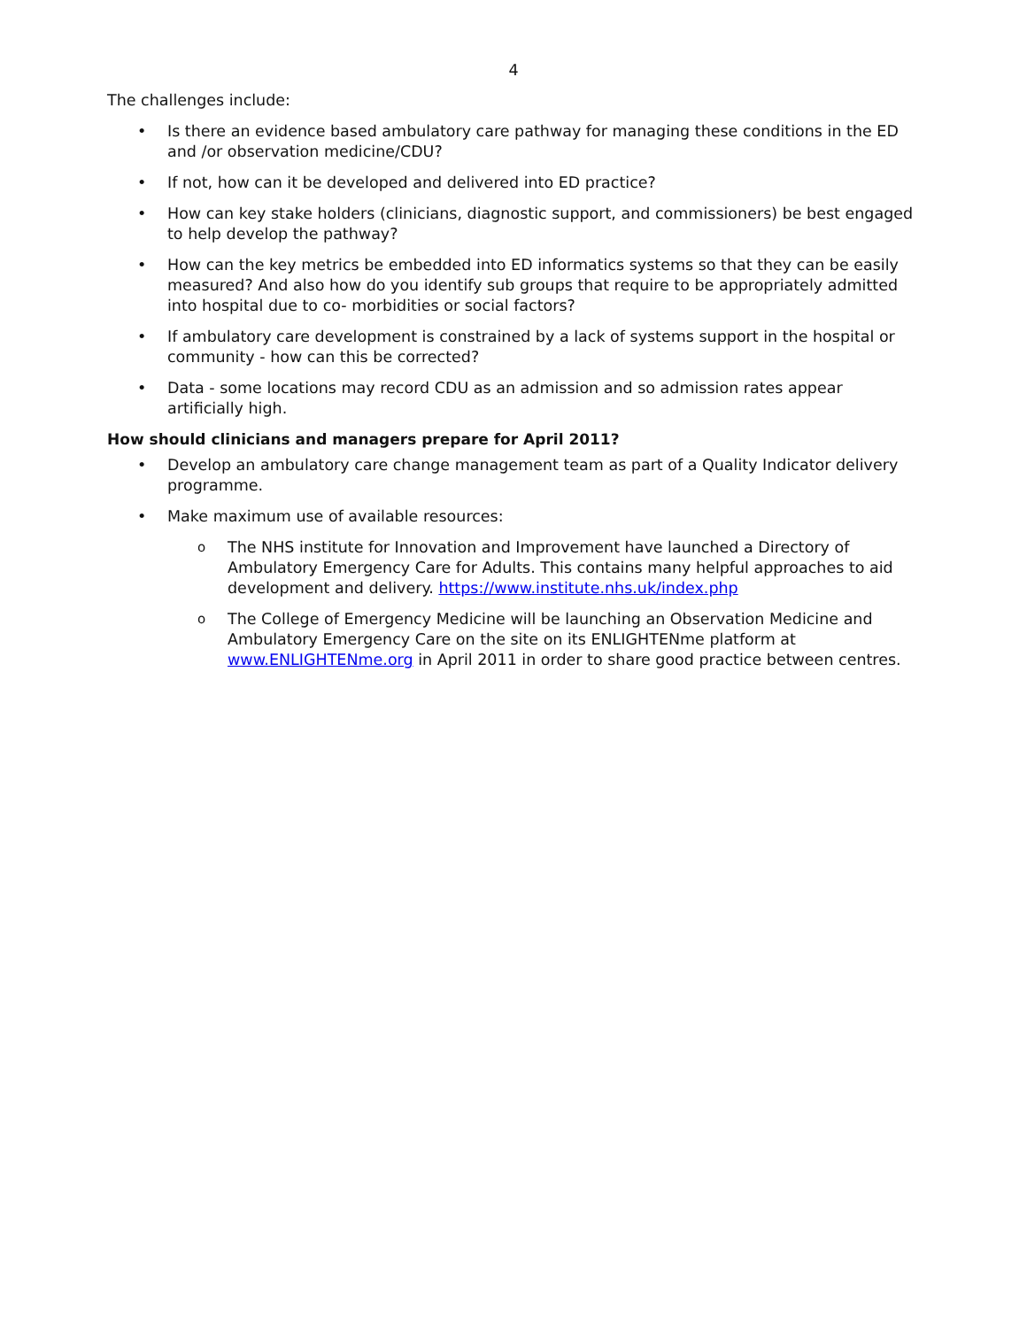4
The challenges include:
• Is there an evidence based ambulatory care pathway for managing these conditions in the ED and /or observation medicine/CDU?
• If not, how can it be developed and delivered into ED practice?
• How can key stake holders (clinicians, diagnostic support, and commissioners) be best engaged to help develop the pathway?
• How can the key metrics be embedded into ED informatics systems so that they can be easily measured? And also how do you identify sub groups that require to be appropriately admitted into hospital due to co- morbidities or social factors?
• If ambulatory care development is constrained by a lack of systems support in the hospital or community - how can this be corrected?
• Data - some locations may record CDU as an admission and so admission rates appear artificially high.
How should clinicians and managers prepare for April 2011?
• Develop an ambulatory care change management team as part of a Quality Indicator delivery programme.
• Make maximum use of available resources:
o The NHS institute for Innovation and Improvement have launched a Directory of Ambulatory Emergency Care for Adults. This contains many helpful approaches to aid development and delivery. https://www.institute.nhs.uk/index.php
o The College of Emergency Medicine will be launching an Observation Medicine and Ambulatory Emergency Care on the site on its ENLIGHTENme platform at www.ENLIGHTENme.org in April 2011 in order to share good practice between centres.